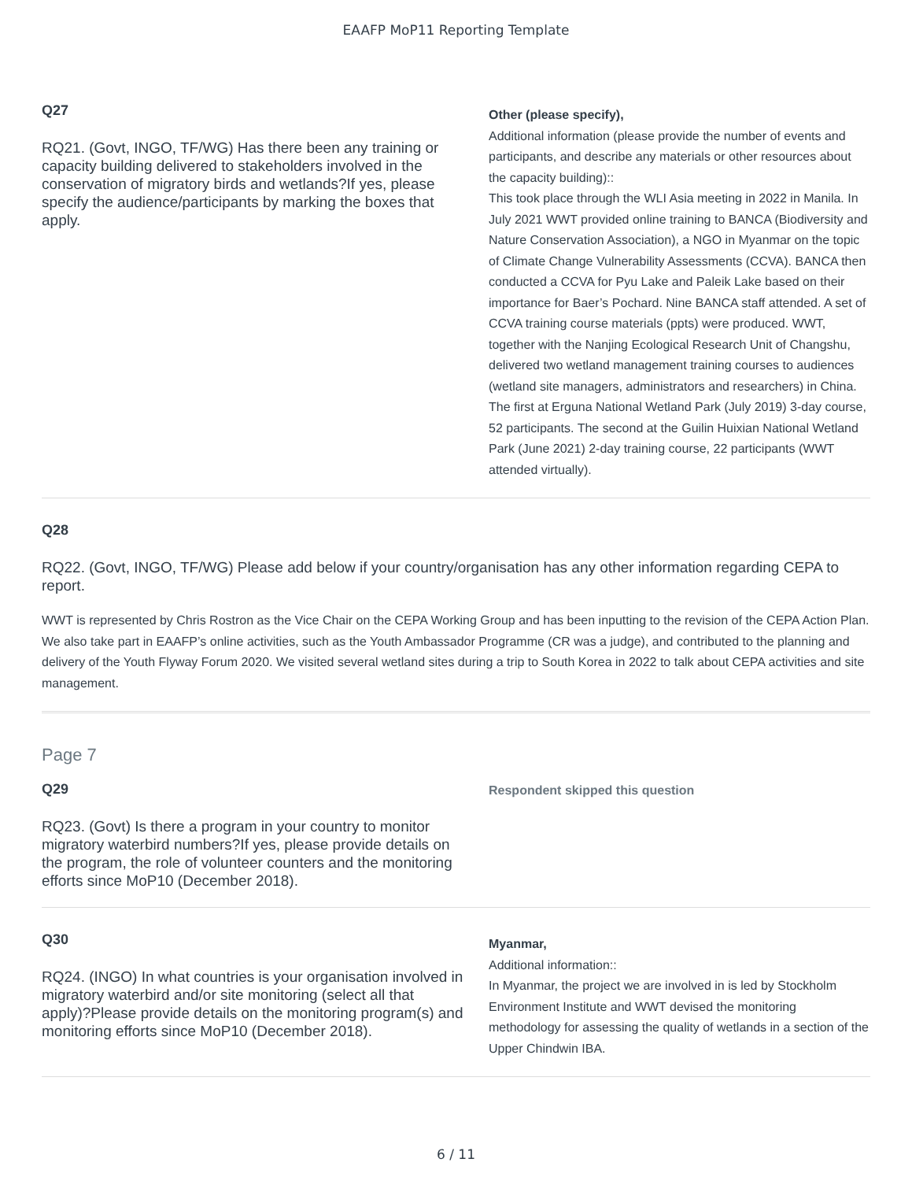EAAFP MoP11 Reporting Template
Q27
RQ21. (Govt, INGO, TF/WG) Has there been any training or capacity building delivered to stakeholders involved in the conservation of migratory birds and wetlands?If yes, please specify the audience/participants by marking the boxes that apply.
Other (please specify),
Additional information (please provide the number of events and participants, and describe any materials or other resources about the capacity building)::
This took place through the WLI Asia meeting in 2022 in Manila. In July 2021 WWT provided online training to BANCA (Biodiversity and Nature Conservation Association), a NGO in Myanmar on the topic of Climate Change Vulnerability Assessments (CCVA). BANCA then conducted a CCVA for Pyu Lake and Paleik Lake based on their importance for Baer’s Pochard. Nine BANCA staff attended. A set of CCVA training course materials (ppts) were produced. WWT, together with the Nanjing Ecological Research Unit of Changshu, delivered two wetland management training courses to audiences (wetland site managers, administrators and researchers) in China. The first at Erguna National Wetland Park (July 2019) 3-day course, 52 participants. The second at the Guilin Huixian National Wetland Park (June 2021) 2-day training course, 22 participants (WWT attended virtually).
Q28
RQ22. (Govt, INGO, TF/WG) Please add below if your country/organisation has any other information regarding CEPA to report.
WWT is represented by Chris Rostron as the Vice Chair on the CEPA Working Group and has been inputting to the revision of the CEPA Action Plan. We also take part in EAAFP’s online activities, such as the Youth Ambassador Programme (CR was a judge), and contributed to the planning and delivery of the Youth Flyway Forum 2020. We visited several wetland sites during a trip to South Korea in 2022 to talk about CEPA activities and site management.
Page 7
Q29
RQ23. (Govt) Is there a program in your country to monitor migratory waterbird numbers?If yes, please provide details on the program, the role of volunteer counters and the monitoring efforts since MoP10 (December 2018).
Respondent skipped this question
Q30
RQ24. (INGO) In what countries is your organisation involved in migratory waterbird and/or site monitoring (select all that apply)?Please provide details on the monitoring program(s) and monitoring efforts since MoP10 (December 2018).
Myanmar,
Additional information::
In Myanmar, the project we are involved in is led by Stockholm Environment Institute and WWT devised the monitoring methodology for assessing the quality of wetlands in a section of the Upper Chindwin IBA.
6 / 11